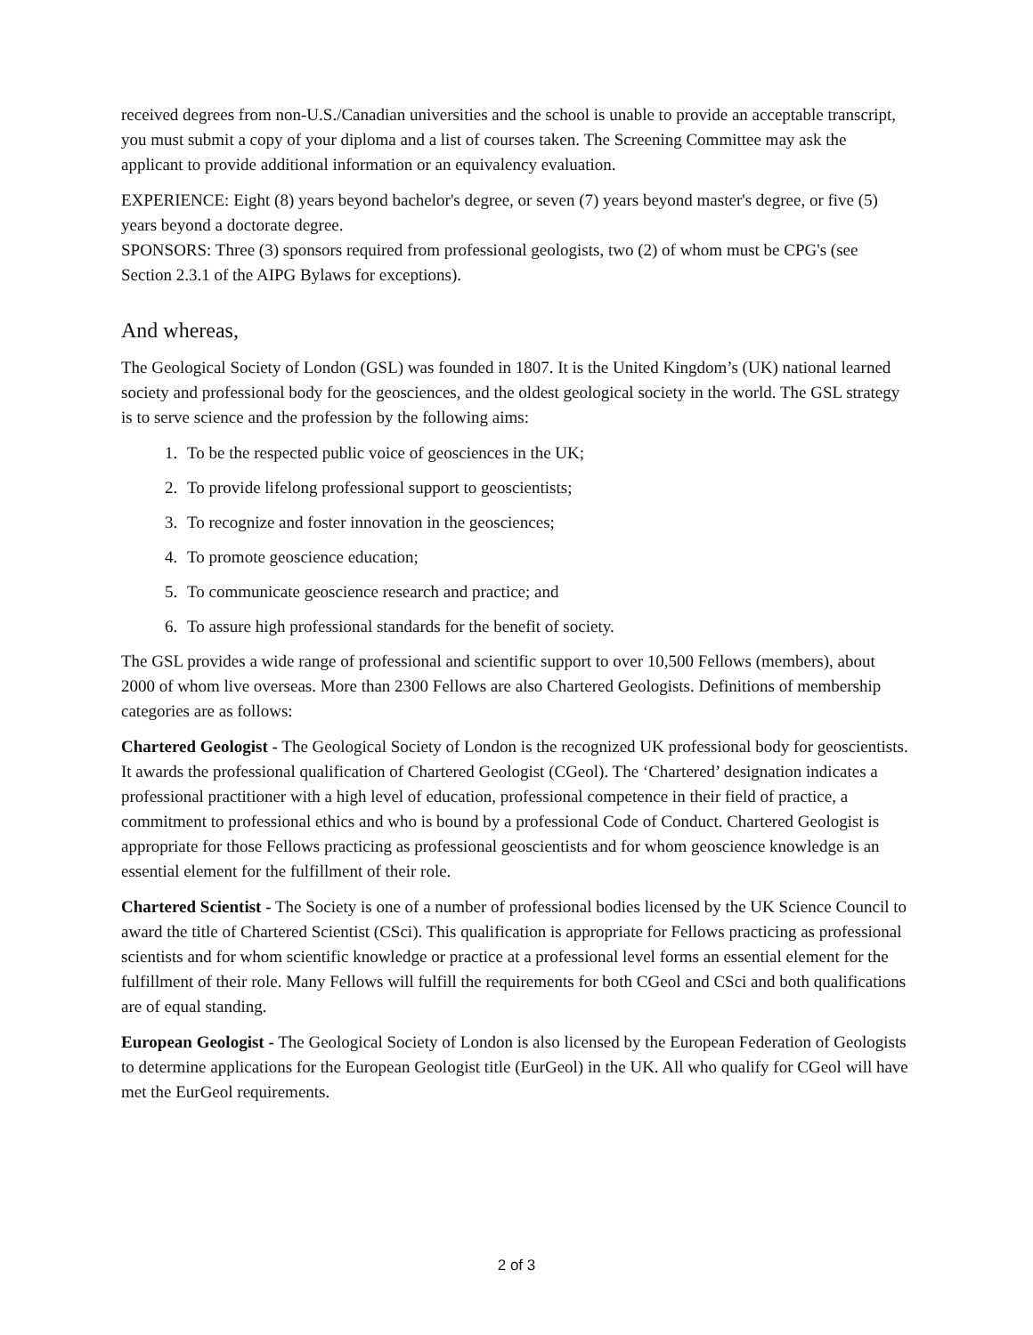received degrees from non-U.S./Canadian universities and the school is unable to provide an acceptable transcript, you must submit a copy of your diploma and a list of courses taken. The Screening Committee may ask the applicant to provide additional information or an equivalency evaluation.
EXPERIENCE: Eight (8) years beyond bachelor's degree, or seven (7) years beyond master's degree, or five (5) years beyond a doctorate degree.
SPONSORS: Three (3) sponsors required from professional geologists, two (2) of whom must be CPG's (see Section 2.3.1 of the AIPG Bylaws for exceptions).
And whereas,
The Geological Society of London (GSL) was founded in 1807. It is the United Kingdom’s (UK) national learned society and professional body for the geosciences, and the oldest geological society in the world. The GSL strategy is to serve science and the profession by the following aims:
1. To be the respected public voice of geosciences in the UK;
2. To provide lifelong professional support to geoscientists;
3. To recognize and foster innovation in the geosciences;
4. To promote geoscience education;
5. To communicate geoscience research and practice; and
6. To assure high professional standards for the benefit of society.
The GSL provides a wide range of professional and scientific support to over 10,500 Fellows (members), about 2000 of whom live overseas. More than 2300 Fellows are also Chartered Geologists. Definitions of membership categories are as follows:
Chartered Geologist - The Geological Society of London is the recognized UK professional body for geoscientists. It awards the professional qualification of Chartered Geologist (CGeol). The ‘Chartered’ designation indicates a professional practitioner with a high level of education, professional competence in their field of practice, a commitment to professional ethics and who is bound by a professional Code of Conduct. Chartered Geologist is appropriate for those Fellows practicing as professional geoscientists and for whom geoscience knowledge is an essential element for the fulfillment of their role.
Chartered Scientist - The Society is one of a number of professional bodies licensed by the UK Science Council to award the title of Chartered Scientist (CSci). This qualification is appropriate for Fellows practicing as professional scientists and for whom scientific knowledge or practice at a professional level forms an essential element for the fulfillment of their role. Many Fellows will fulfill the requirements for both CGeol and CSci and both qualifications are of equal standing.
European Geologist - The Geological Society of London is also licensed by the European Federation of Geologists to determine applications for the European Geologist title (EurGeol) in the UK. All who qualify for CGeol will have met the EurGeol requirements.
2 of 3